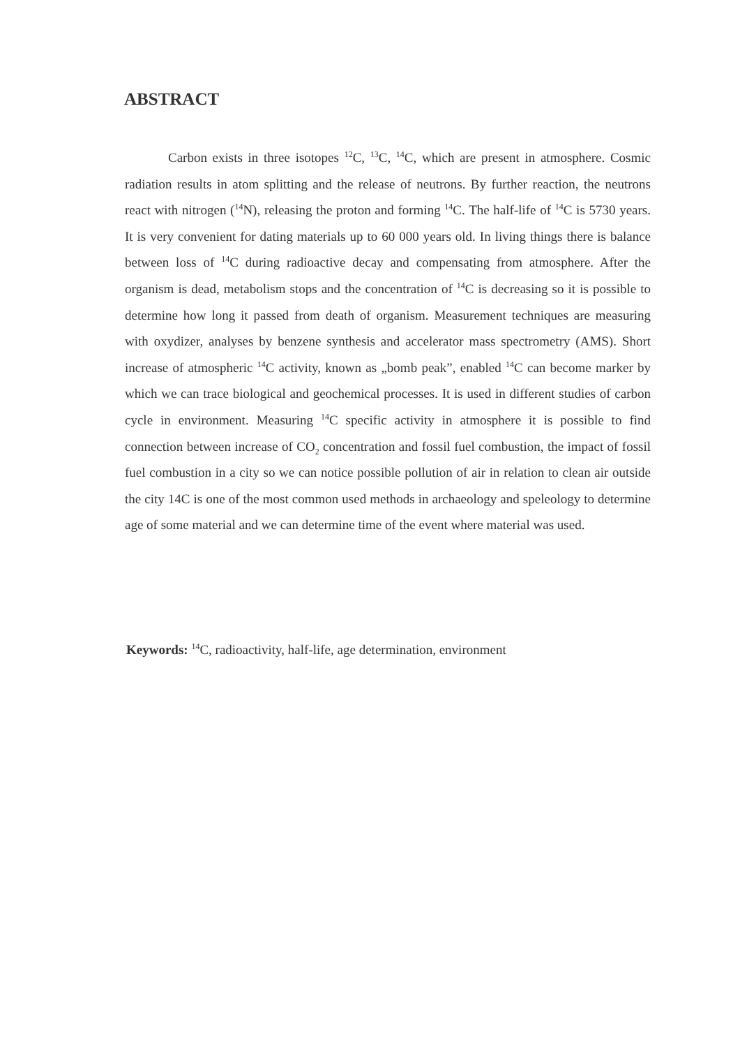ABSTRACT
Carbon exists in three isotopes <sup>12</sup>C, <sup>13</sup>C, <sup>14</sup>C, which are present in atmosphere. Cosmic radiation results in atom splitting and the release of neutrons. By further reaction, the neutrons react with nitrogen (<sup>14</sup>N), releasing the proton and forming <sup>14</sup>C. The half-life of <sup>14</sup>C is 5730 years. It is very convenient for dating materials up to 60 000 years old. In living things there is balance between loss of <sup>14</sup>C during radioactive decay and compensating from atmosphere. After the organism is dead, metabolism stops and the concentration of <sup>14</sup>C is decreasing so it is possible to determine how long it passed from death of organism. Measurement techniques are measuring with oxydizer, analyses by benzene synthesis and accelerator mass spectrometry (AMS). Short increase of atmospheric <sup>14</sup>C activity, known as „bomb peak”, enabled <sup>14</sup>C can become marker by which we can trace biological and geochemical processes. It is used in different studies of carbon cycle in environment. Measuring <sup>14</sup>C specific activity in atmosphere it is possible to find connection between increase of CO<sub>2</sub> concentration and fossil fuel combustion, the impact of fossil fuel combustion in a city so we can notice possible pollution of air in relation to clean air outside the city 14C is one of the most common used methods in archaeology and speleology to determine age of some material and we can determine time of the event where material was used.
Keywords: <sup>14</sup>C, radioactivity, half-life, age determination, environment